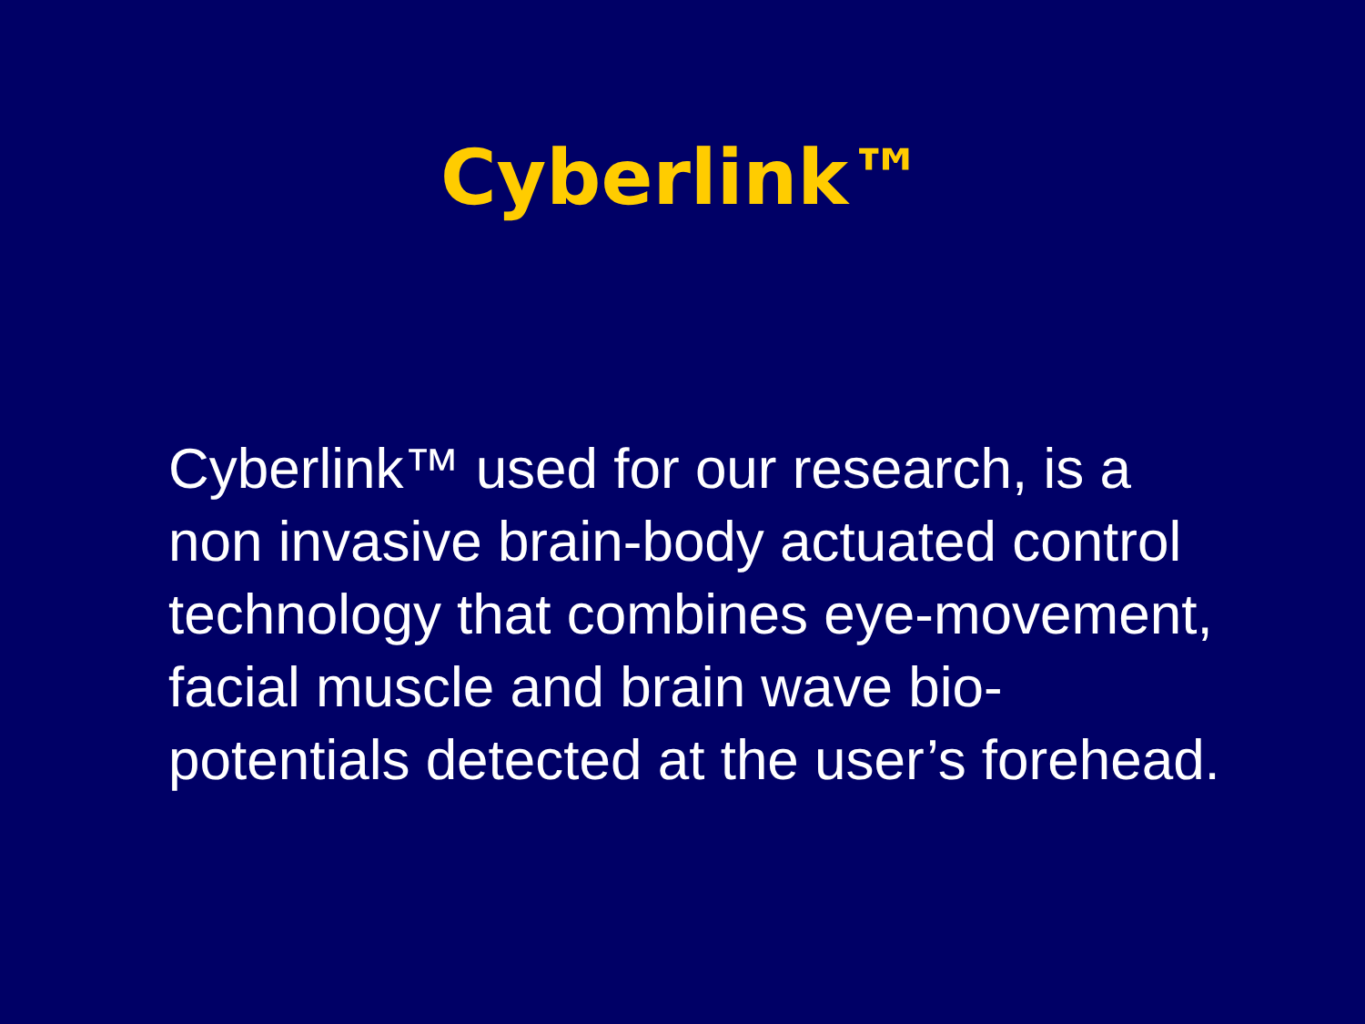Cyberlink™
Cyberlink™ used for our research, is a non invasive brain-body actuated control technology that combines eye-movement, facial muscle and brain wave bio-potentials detected at the user’s forehead.